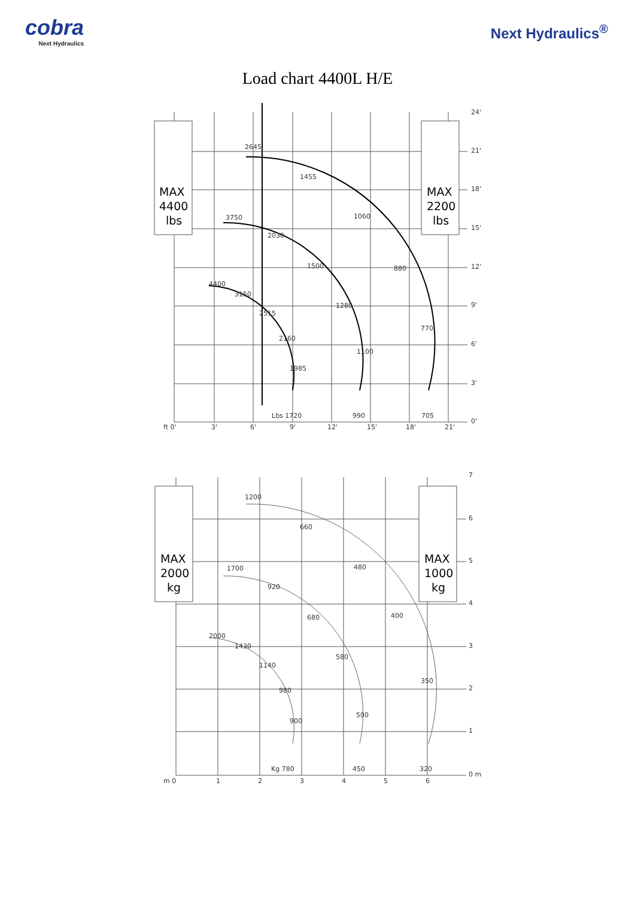cobra
Next Hydraulics
Next Hydraulics<sup>®</sup>
Load chart 4400L H/E
MAX
4400
lbs
MAX
2200
lbs
2645
1455
1060
3750
2030
1500
880
4400
3150
1280
2515
770
2160
1100
1985
Lbs 1720
990
705
ft 0'
3'
6'
9'
12'
15'
18'
21'
24'
21'
18'
15'
12'
9'
6'
3'
0'
MAX
2000
kg
MAX
1000
kg
1200
660
480
1700
920
680
400
2000
1430
580
1140
350
980
500
900
Kg 780
450
320
m 0
1
2
3
4
5
6
7
6
5
4
3
2
1
0 m